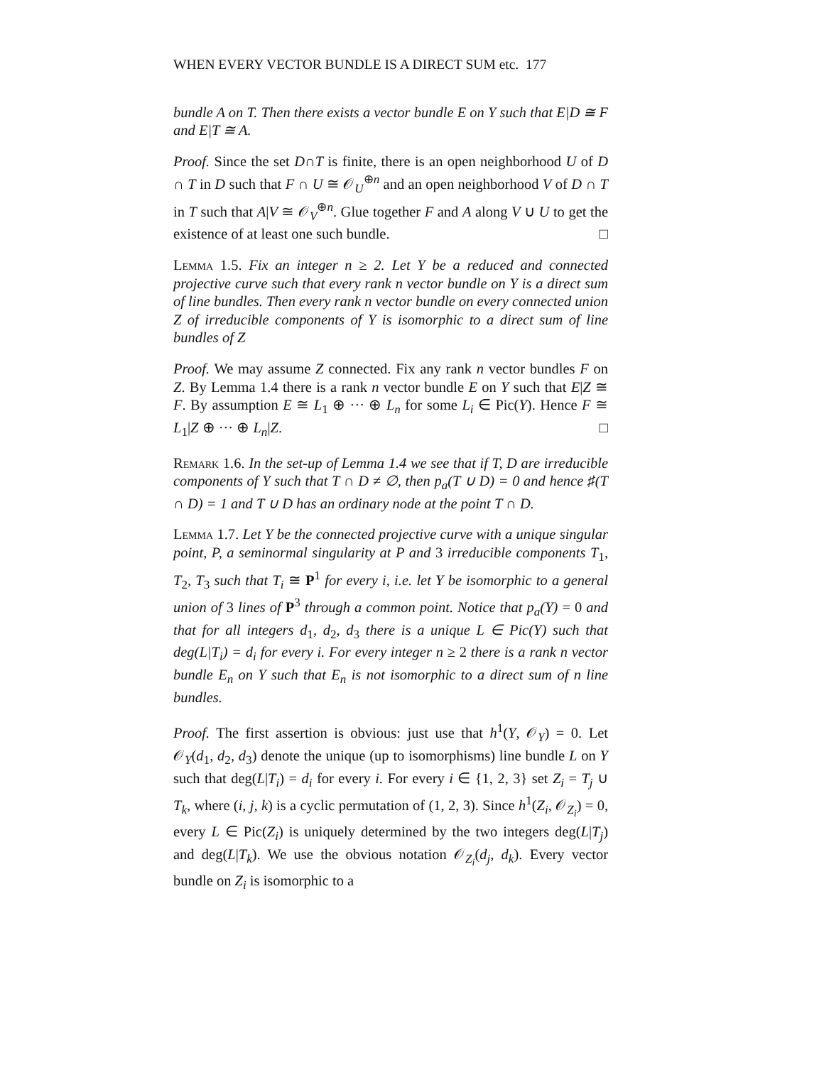WHEN EVERY VECTOR BUNDLE IS A DIRECT SUM etc. 177
bundle A on T. Then there exists a vector bundle E on Y such that E|D ≅ F and E|T ≅ A.
Proof. Since the set D∩T is finite, there is an open neighborhood U of D ∩ T in D such that F ∩ U ≅ 𝒪<sub>U</sub><sup>⊕n</sup> and an open neighborhood V of D ∩ T in T such that A|V ≅ 𝒪<sub>V</sub><sup>⊕n</sup>. Glue together F and A along V ∪ U to get the existence of at least one such bundle. □
Lemma 1.5. Fix an integer n ≥ 2. Let Y be a reduced and connected projective curve such that every rank n vector bundle on Y is a direct sum of line bundles. Then every rank n vector bundle on every connected union Z of irreducible components of Y is isomorphic to a direct sum of line bundles of Z
Proof. We may assume Z connected. Fix any rank n vector bundles F on Z. By Lemma 1.4 there is a rank n vector bundle E on Y such that E|Z ≅ F. By assumption E ≅ L<sub>1</sub> ⊕ ··· ⊕ L<sub>n</sub> for some L<sub>i</sub> ∈ Pic(Y). Hence F ≅ L<sub>1</sub>|Z ⊕ ··· ⊕ L<sub>n</sub>|Z. □
Remark 1.6. In the set-up of Lemma 1.4 we see that if T, D are irreducible components of Y such that T ∩ D ≠ ∅, then p<sub>a</sub>(T ∪ D) = 0 and hence ♯(T ∩ D) = 1 and T ∪ D has an ordinary node at the point T ∩ D.
Lemma 1.7. Let Y be the connected projective curve with a unique singular point, P, a seminormal singularity at P and 3 irreducible components T<sub>1</sub>, T<sub>2</sub>, T<sub>3</sub> such that T<sub>i</sub> ≅ P<sup>1</sup> for every i, i.e. let Y be isomorphic to a general union of 3 lines of P<sup>3</sup> through a common point. Notice that p<sub>a</sub>(Y) = 0 and that for all integers d<sub>1</sub>, d<sub>2</sub>, d<sub>3</sub> there is a unique L ∈ Pic(Y) such that deg(L|T<sub>i</sub>) = d<sub>i</sub> for every i. For every integer n ≥ 2 there is a rank n vector bundle E<sub>n</sub> on Y such that E<sub>n</sub> is not isomorphic to a direct sum of n line bundles.
Proof. The first assertion is obvious: just use that h<sup>1</sup>(Y, 𝒪<sub>Y</sub>) = 0. Let 𝒪<sub>Y</sub>(d<sub>1</sub>, d<sub>2</sub>, d<sub>3</sub>) denote the unique (up to isomorphisms) line bundle L on Y such that deg(L|T<sub>i</sub>) = d<sub>i</sub> for every i. For every i ∈ {1, 2, 3} set Z<sub>i</sub> = T<sub>j</sub> ∪ T<sub>k</sub>, where (i, j, k) is a cyclic permutation of (1, 2, 3). Since h<sup>1</sup>(Z<sub>i</sub>, 𝒪<sub>Z<sub>i</sub></sub>) = 0, every L ∈ Pic(Z<sub>i</sub>) is uniquely determined by the two integers deg(L|T<sub>j</sub>) and deg(L|T<sub>k</sub>). We use the obvious notation 𝒪<sub>Z<sub>i</sub></sub>(d<sub>j</sub>, d<sub>k</sub>). Every vector bundle on Z<sub>i</sub> is isomorphic to a